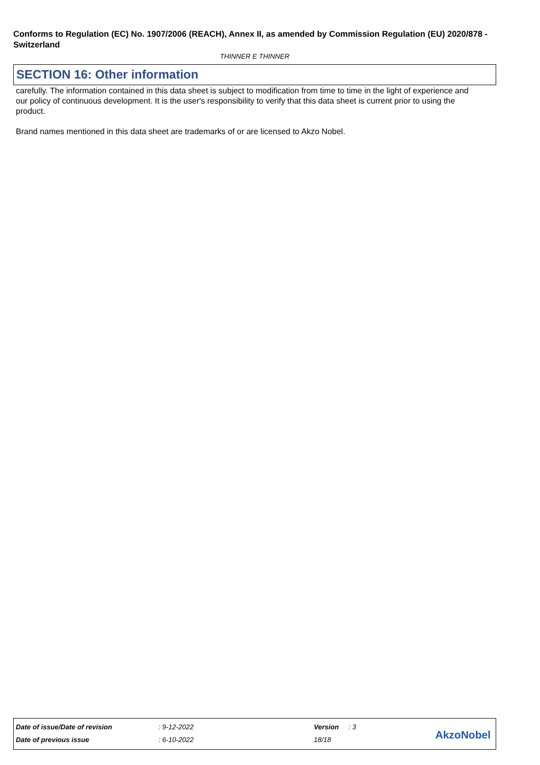Conforms to Regulation (EC) No. 1907/2006 (REACH), Annex II, as amended by Commission Regulation (EU) 2020/878 - Switzerland
THINNER E THINNER
SECTION 16: Other information
carefully. The information contained in this data sheet is subject to modification from time to time in the light of experience and our policy of continuous development. It is the user's responsibility to verify that this data sheet is current prior to using the product.
Brand names mentioned in this data sheet are trademarks of or are licensed to Akzo Nobel.
| Date of issue/Date of revision | : 9-12-2022 | Version | : 3 |
| Date of previous issue | : 6-10-2022 | 18/18 | |
AkzoNobel